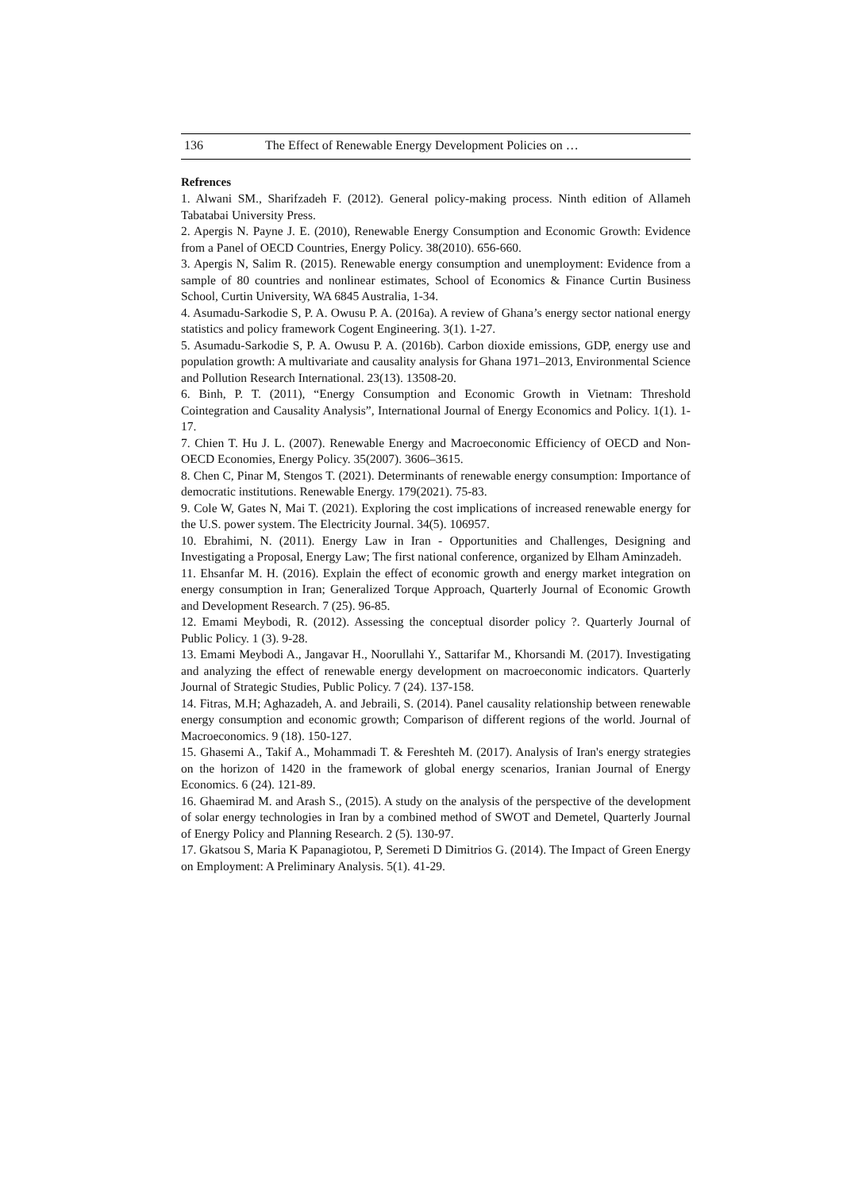136 The Effect of Renewable Energy Development Policies on …
Refrences
1. Alwani SM., Sharifzadeh F. (2012). General policy-making process. Ninth edition of Allameh Tabatabai University Press.
2. Apergis N. Payne J. E. (2010), Renewable Energy Consumption and Economic Growth: Evidence from a Panel of OECD Countries, Energy Policy. 38(2010). 656-660.
3. Apergis N, Salim R. (2015). Renewable energy consumption and unemployment: Evidence from a sample of 80 countries and nonlinear estimates, School of Economics & Finance Curtin Business School, Curtin University, WA 6845 Australia, 1-34.
4. Asumadu-Sarkodie S, P. A. Owusu P. A. (2016a). A review of Ghana’s energy sector national energy statistics and policy framework Cogent Engineering. 3(1). 1-27.
5. Asumadu-Sarkodie S, P. A. Owusu P. A. (2016b). Carbon dioxide emissions, GDP, energy use and population growth: A multivariate and causality analysis for Ghana 1971–2013, Environmental Science and Pollution Research International. 23(13). 13508-20.
6. Binh, P. T. (2011), “Energy Consumption and Economic Growth in Vietnam: Threshold Cointegration and Causality Analysis”, International Journal of Energy Economics and Policy. 1(1). 1-17.
7. Chien T. Hu J. L. (2007). Renewable Energy and Macroeconomic Efficiency of OECD and Non-OECD Economies, Energy Policy. 35(2007). 3606–3615.
8. Chen C, Pinar M, Stengos T. (2021). Determinants of renewable energy consumption: Importance of democratic institutions. Renewable Energy. 179(2021). 75-83.
9. Cole W, Gates N, Mai T. (2021). Exploring the cost implications of increased renewable energy for the U.S. power system. The Electricity Journal. 34(5). 106957.
10. Ebrahimi, N. (2011). Energy Law in Iran - Opportunities and Challenges, Designing and Investigating a Proposal, Energy Law; The first national conference, organized by Elham Aminzadeh.
11. Ehsanfar M. H. (2016). Explain the effect of economic growth and energy market integration on energy consumption in Iran; Generalized Torque Approach, Quarterly Journal of Economic Growth and Development Research. 7 (25). 96-85.
12. Emami Meybodi, R. (2012). Assessing the conceptual disorder policy ?. Quarterly Journal of Public Policy. 1 (3). 9-28.
13. Emami Meybodi A., Jangavar H., Noorullahi Y., Sattarifar M., Khorsandi M. (2017). Investigating and analyzing the effect of renewable energy development on macroeconomic indicators. Quarterly Journal of Strategic Studies, Public Policy. 7 (24). 137-158.
14. Fitras, M.H; Aghazadeh, A. and Jebraili, S. (2014). Panel causality relationship between renewable energy consumption and economic growth; Comparison of different regions of the world. Journal of Macroeconomics. 9 (18). 150-127.
15. Ghasemi A., Takif A., Mohammadi T. & Fereshteh M. (2017). Analysis of Iran's energy strategies on the horizon of 1420 in the framework of global energy scenarios, Iranian Journal of Energy Economics. 6 (24). 121-89.
16. Ghaemirad M. and Arash S., (2015). A study on the analysis of the perspective of the development of solar energy technologies in Iran by a combined method of SWOT and Demetel, Quarterly Journal of Energy Policy and Planning Research. 2 (5). 130-97.
17. Gkatsou S, Maria K Papanagiotou, P, Seremeti D Dimitrios G. (2014). The Impact of Green Energy on Employment: A Preliminary Analysis. 5(1). 41-29.